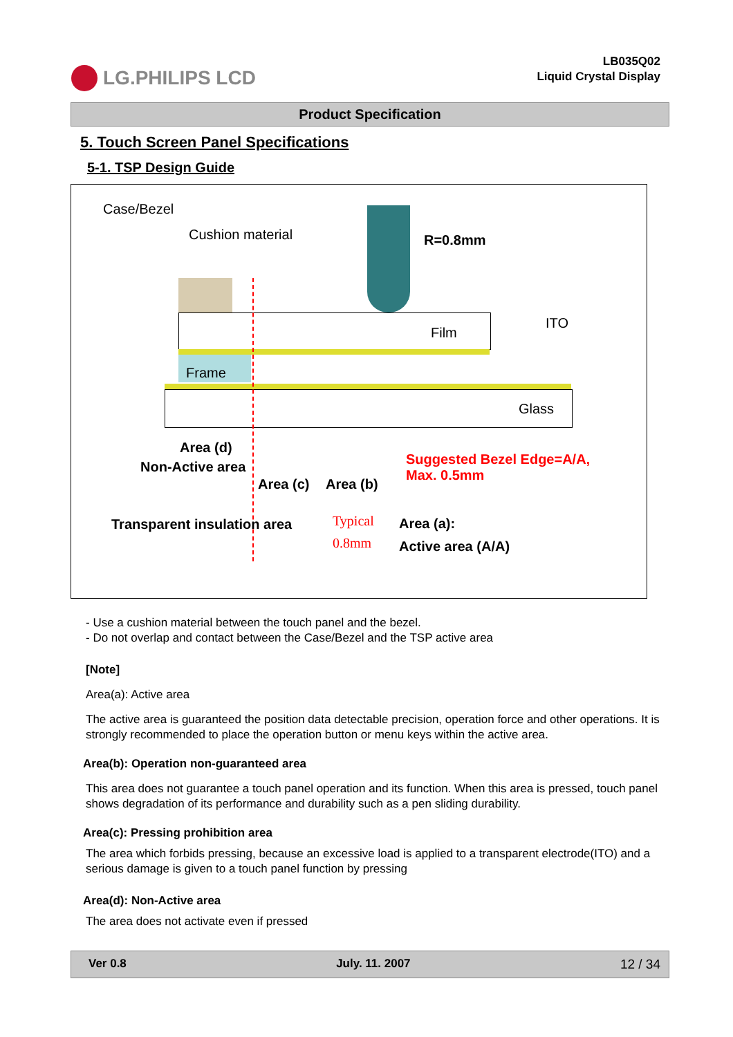LG.PHILIPS LCD
LB035Q02
Liquid Crystal Display
Product Specification
5. Touch Screen Panel Specifications
5-1. TSP Design Guide
Case/Bezel
Cushion material R=0.8mm
Film
ITO
Frame
Glass
Area (d)
Non-Active area
Area (c) Area (b)
Suggested Bezel Edge=A/A,
Max. 0.5mm
Transparent insulation area
Typical
0.8mm
Area (a):
Active area (A/A)
- Use a cushion material between the touch panel and the bezel.
- Do not overlap and contact between the Case/Bezel and the TSP active area
[Note]
Area(a): Active area
The active area is guaranteed the position data detectable precision, operation force and other operations. It is strongly recommended to place the operation button or menu keys within the active area.
Area(b): Operation non-guaranteed area
This area does not guarantee a touch panel operation and its function. When this area is pressed, touch panel shows degradation of its performance and durability such as a pen sliding durability.
Area(c): Pressing prohibition area
The area which forbids pressing, because an excessive load is applied to a transparent electrode(ITO) and a serious damage is given to a touch panel function by pressing
Area(d): Non-Active area
The area does not activate even if pressed
Ver 0.8 July. 11. 2007 12 / 34